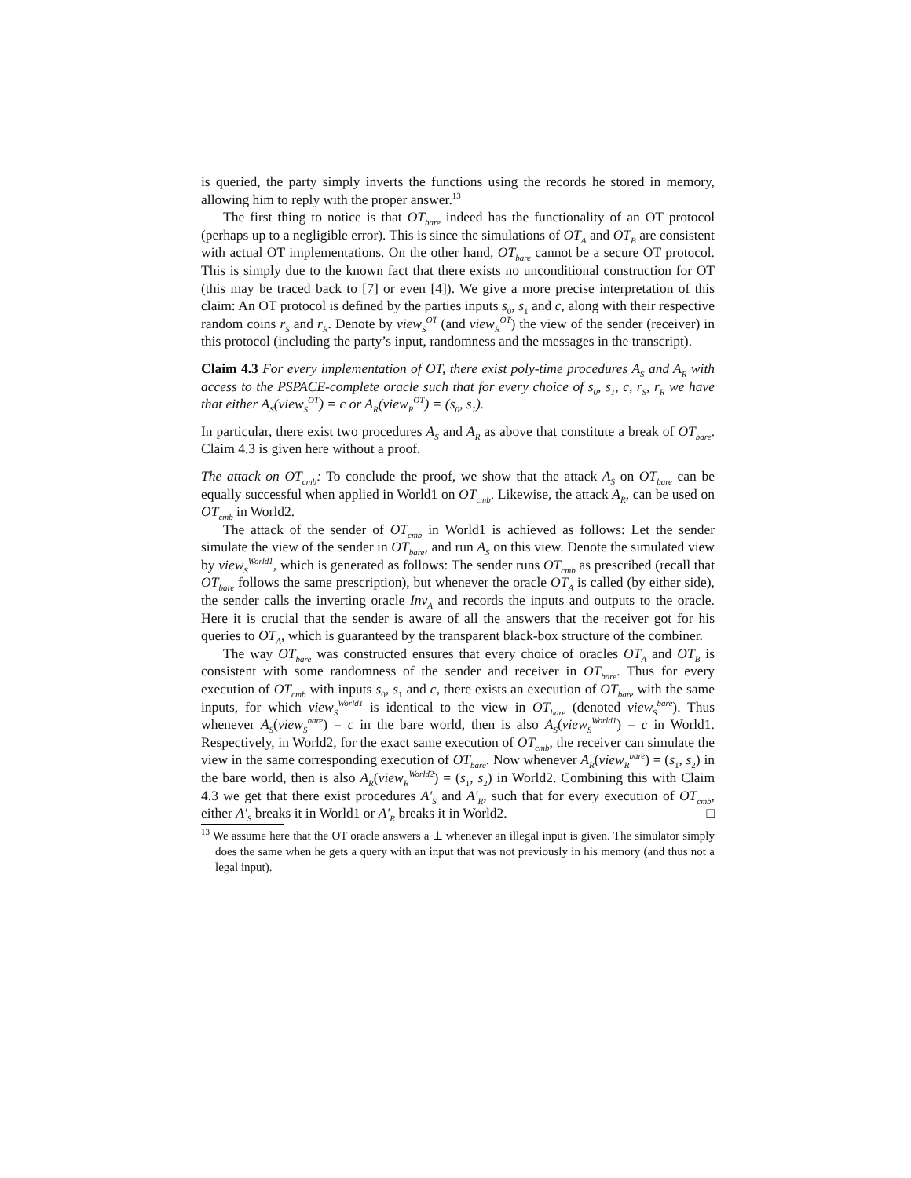is queried, the party simply inverts the functions using the records he stored in memory, allowing him to reply with the proper answer.<sup>13</sup>
The first thing to notice is that OT<sub>bare</sub> indeed has the functionality of an OT protocol (perhaps up to a negligible error). This is since the simulations of OT<sub>A</sub> and OT<sub>B</sub> are consistent with actual OT implementations. On the other hand, OT<sub>bare</sub> cannot be a secure OT protocol. This is simply due to the known fact that there exists no unconditional construction for OT (this may be traced back to [7] or even [4]). We give a more precise interpretation of this claim: An OT protocol is defined by the parties inputs s<sub>0</sub>, s<sub>1</sub> and c, along with their respective random coins r<sub>S</sub> and r<sub>R</sub>. Denote by view<sub>S</sub><sup>OT</sup> (and view<sub>R</sub><sup>OT</sup>) the view of the sender (receiver) in this protocol (including the party’s input, randomness and the messages in the transcript).
Claim 4.3 For every implementation of OT, there exist poly-time procedures A<sub>S</sub> and A<sub>R</sub> with access to the PSPACE-complete oracle such that for every choice of s<sub>0</sub>, s<sub>1</sub>, c, r<sub>S</sub>, r<sub>R</sub> we have that either A<sub>S</sub>(view<sub>S</sub><sup>OT</sup>) = c or A<sub>R</sub>(view<sub>R</sub><sup>OT</sup>) = (s<sub>0</sub>, s<sub>1</sub>).
In particular, there exist two procedures A<sub>S</sub> and A<sub>R</sub> as above that constitute a break of OT<sub>bare</sub>. Claim 4.3 is given here without a proof.
The attack on OT<sub>cmb</sub>: To conclude the proof, we show that the attack A<sub>S</sub> on OT<sub>bare</sub> can be equally successful when applied in World1 on OT<sub>cmb</sub>. Likewise, the attack A<sub>R</sub>, can be used on OT<sub>cmb</sub> in World2.
The attack of the sender of OT<sub>cmb</sub> in World1 is achieved as follows: Let the sender simulate the view of the sender in OT<sub>bare</sub>, and run A<sub>S</sub> on this view. Denote the simulated view by view<sub>S</sub><sup>World1</sup>, which is generated as follows: The sender runs OT<sub>cmb</sub> as prescribed (recall that OT<sub>bare</sub> follows the same prescription), but whenever the oracle OT<sub>A</sub> is called (by either side), the sender calls the inverting oracle Inv<sub>A</sub> and records the inputs and outputs to the oracle. Here it is crucial that the sender is aware of all the answers that the receiver got for his queries to OT<sub>A</sub>, which is guaranteed by the transparent black-box structure of the combiner.
The way OT<sub>bare</sub> was constructed ensures that every choice of oracles OT<sub>A</sub> and OT<sub>B</sub> is consistent with some randomness of the sender and receiver in OT<sub>bare</sub>. Thus for every execution of OT<sub>cmb</sub> with inputs s<sub>0</sub>, s<sub>1</sub> and c, there exists an execution of OT<sub>bare</sub> with the same inputs, for which view<sub>S</sub><sup>World1</sup> is identical to the view in OT<sub>bare</sub> (denoted view<sub>S</sub><sup>bare</sup>). Thus whenever A<sub>S</sub>(view<sub>S</sub><sup>bare</sup>) = c in the bare world, then is also A<sub>S</sub>(view<sub>S</sub><sup>World1</sup>) = c in World1. Respectively, in World2, for the exact same execution of OT<sub>cmb</sub>, the receiver can simulate the view in the same corresponding execution of OT<sub>bare</sub>. Now whenever A<sub>R</sub>(view<sub>R</sub><sup>bare</sup>) = (s<sub>1</sub>, s<sub>2</sub>) in the bare world, then is also A<sub>R</sub>(view<sub>R</sub><sup>World2</sup>) = (s<sub>1</sub>, s<sub>2</sub>) in World2. Combining this with Claim 4.3 we get that there exist procedures A′<sub>S</sub> and A′<sub>R</sub>, such that for every execution of OT<sub>cmb</sub>, either A′<sub>S</sub> breaks it in World1 or A′<sub>R</sub> breaks it in World2. □
<sup>13</sup> We assume here that the OT oracle answers a ⊥ whenever an illegal input is given. The simulator simply does the same when he gets a query with an input that was not previously in his memory (and thus not a legal input).